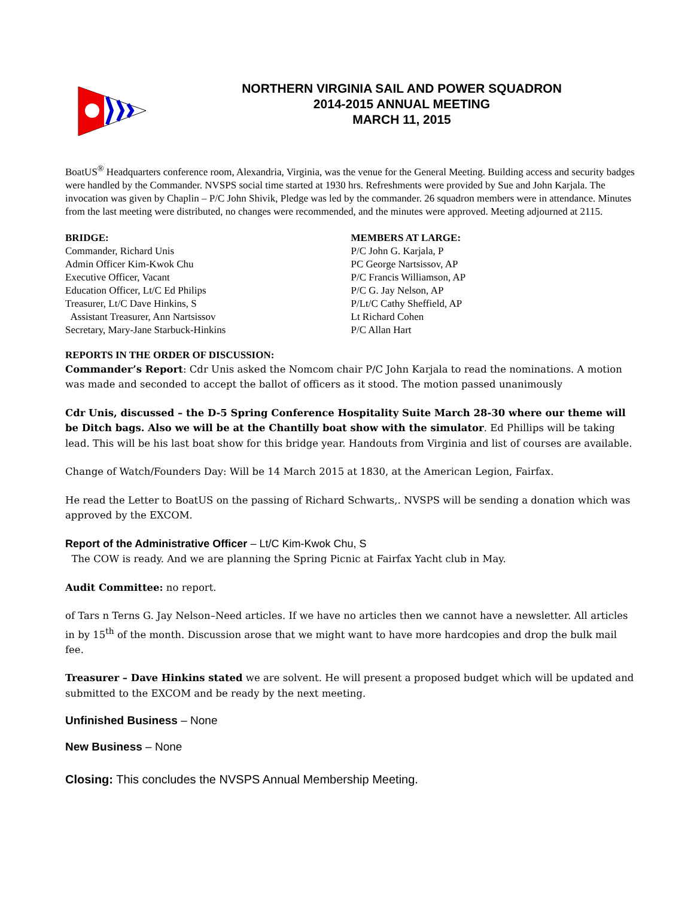NORTHERN VIRGINIA SAIL AND POWER SQUADRON
2014-2015 ANNUAL MEETING
MARCH 11, 2015
BoatUS<sup>®</sup> Headquarters conference room, Alexandria, Virginia, was the venue for the General Meeting. Building access and security badges were handled by the Commander. NVSPS social time started at 1930 hrs. Refreshments were provided by Sue and John Karjala. The invocation was given by Chaplin – P/C John Shivik, Pledge was led by the commander. 26 squadron members were in attendance. Minutes from the last meeting were distributed, no changes were recommended, and the minutes were approved. Meeting adjourned at 2115.
BRIDGE:
Commander, Richard Unis
Admin Officer Kim-Kwok Chu
Executive Officer, Vacant
Education Officer, Lt/C Ed Philips
Treasurer, Lt/C Dave Hinkins, S
Assistant Treasurer, Ann Nartsissov
Secretary, Mary-Jane Starbuck-Hinkins
MEMBERS AT LARGE:
P/C John G. Karjala, P
PC George Nartsissov, AP
P/C Francis Williamson, AP
P/C G. Jay Nelson, AP
P/Lt/C Cathy Sheffield, AP
Lt Richard Cohen
P/C Allan Hart
REPORTS IN THE ORDER OF DISCUSSION:
Commander’s Report: Cdr Unis asked the Nomcom chair P/C John Karjala to read the nominations. A motion was made and seconded to accept the ballot of officers as it stood. The motion passed unanimously
Cdr Unis, discussed – the D-5 Spring Conference Hospitality Suite March 28-30 where our theme will be Ditch bags. Also we will be at the Chantilly boat show with the simulator. Ed Phillips will be taking lead. This will be his last boat show for this bridge year. Handouts from Virginia and list of courses are available.
Change of Watch/Founders Day: Will be 14 March 2015 at 1830, at the American Legion, Fairfax.
He read the Letter to BoatUS on the passing of Richard Schwarts,. NVSPS will be sending a donation which was approved by the EXCOM.
Report of the Administrative Officer – Lt/C Kim-Kwok Chu, S
The COW is ready. And we are planning the Spring Picnic at Fairfax Yacht club in May.
Audit Committee: no report.
of Tars n Terns G. Jay Nelson–Need articles. If we have no articles then we cannot have a newsletter. All articles in by 15<sup>th</sup> of the month. Discussion arose that we might want to have more hardcopies and drop the bulk mail fee.
Treasurer – Dave Hinkins stated we are solvent. He will present a proposed budget which will be updated and submitted to the EXCOM and be ready by the next meeting.
Unfinished Business – None
New Business – None
Closing: This concludes the NVSPS Annual Membership Meeting.